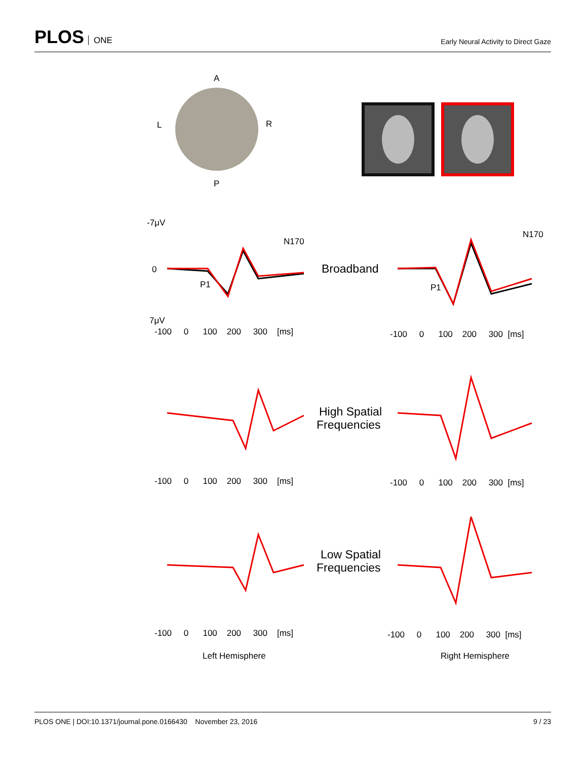PLOS ONE
Early Neural Activity to Direct Gaze
A
L
R
P
-7μV
0
7μV
N170
P1
Broadband
N170
P1
High Spatial
Frequencies
Low Spatial
Frequencies
Left Hemisphere
Right Hemisphere
-100 0 100 200 300 [ms]
-100 0 100 200 300 [ms]
-100 0 100 200 300 [ms]
-100 0 100 200 300 [ms]
-100 0 100 200 300 [ms]
-100 0 100 200 300 [ms]
PLOS ONE | DOI:10.1371/journal.pone.0166430 November 23, 2016
9 / 23